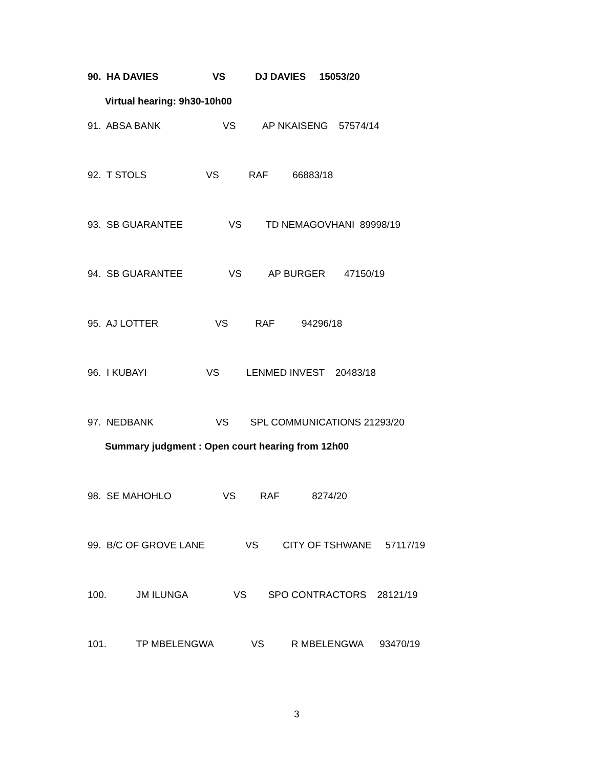90. HA DAVIES VS DJ DAVIES 15053/20
Virtual hearing: 9h30-10h00
91. ABSA BANK VS AP NKAISENG 57574/14
92. T STOLS VS RAF 66883/18
93. SB GUARANTEE VS TD NEMAGOVHANI 89998/19
94. SB GUARANTEE VS AP BURGER 47150/19
95. AJ LOTTER VS RAF 94296/18
96. I KUBAYI VS LENMED INVEST 20483/18
97. NEDBANK VS SPL COMMUNICATIONS 21293/20
Summary judgment : Open court hearing from 12h00
98. SE MAHOHLO VS RAF 8274/20
99. B/C OF GROVE LANE VS CITY OF TSHWANE 57117/19
100. JM ILUNGA VS SPO CONTRACTORS 28121/19
101. TP MBELENGWA VS R MBELENGWA 93470/19
3